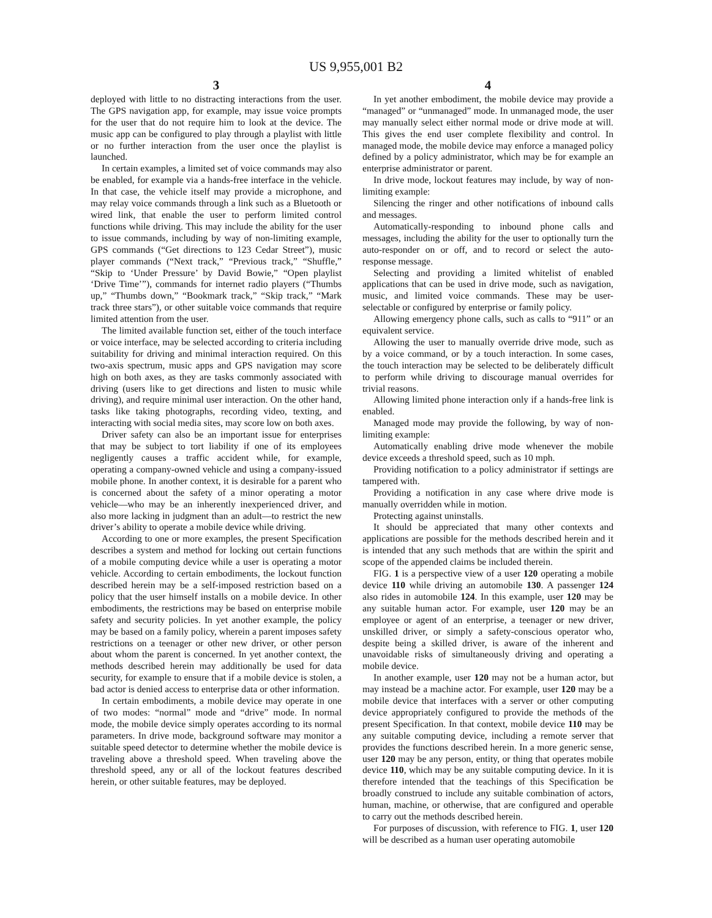US 9,955,001 B2
3
deployed with little to no distracting interactions from the user. The GPS navigation app, for example, may issue voice prompts for the user that do not require him to look at the device. The music app can be configured to play through a playlist with little or no further interaction from the user once the playlist is launched.
In certain examples, a limited set of voice commands may also be enabled, for example via a hands-free interface in the vehicle. In that case, the vehicle itself may provide a microphone, and may relay voice commands through a link such as a Bluetooth or wired link, that enable the user to perform limited control functions while driving. This may include the ability for the user to issue commands, including by way of non-limiting example, GPS commands (“Get directions to 123 Cedar Street”), music player commands (“Next track,” “Previous track,” “Shuffle,” “Skip to ‘Under Pressure’ by David Bowie,” “Open playlist ‘Drive Time’”), commands for internet radio players (“Thumbs up,” “Thumbs down,” “Bookmark track,” “Skip track,” “Mark track three stars”), or other suitable voice commands that require limited attention from the user.
The limited available function set, either of the touch interface or voice interface, may be selected according to criteria including suitability for driving and minimal interaction required. On this two-axis spectrum, music apps and GPS navigation may score high on both axes, as they are tasks commonly associated with driving (users like to get directions and listen to music while driving), and require minimal user interaction. On the other hand, tasks like taking photographs, recording video, texting, and interacting with social media sites, may score low on both axes.
Driver safety can also be an important issue for enterprises that may be subject to tort liability if one of its employees negligently causes a traffic accident while, for example, operating a company-owned vehicle and using a company-issued mobile phone. In another context, it is desirable for a parent who is concerned about the safety of a minor operating a motor vehicle—who may be an inherently inexperienced driver, and also more lacking in judgment than an adult—to restrict the new driver’s ability to operate a mobile device while driving.
According to one or more examples, the present Specification describes a system and method for locking out certain functions of a mobile computing device while a user is operating a motor vehicle. According to certain embodiments, the lockout function described herein may be a self-imposed restriction based on a policy that the user himself installs on a mobile device. In other embodiments, the restrictions may be based on enterprise mobile safety and security policies. In yet another example, the policy may be based on a family policy, wherein a parent imposes safety restrictions on a teenager or other new driver, or other person about whom the parent is concerned. In yet another context, the methods described herein may additionally be used for data security, for example to ensure that if a mobile device is stolen, a bad actor is denied access to enterprise data or other information.
In certain embodiments, a mobile device may operate in one of two modes: “normal” mode and “drive” mode. In normal mode, the mobile device simply operates according to its normal parameters. In drive mode, background software may monitor a suitable speed detector to determine whether the mobile device is traveling above a threshold speed. When traveling above the threshold speed, any or all of the lockout features described herein, or other suitable features, may be deployed.
4
In yet another embodiment, the mobile device may provide a “managed” or “unmanaged” mode. In unmanaged mode, the user may manually select either normal mode or drive mode at will. This gives the end user complete flexibility and control. In managed mode, the mobile device may enforce a managed policy defined by a policy administrator, which may be for example an enterprise administrator or parent.
In drive mode, lockout features may include, by way of non-limiting example:
Silencing the ringer and other notifications of inbound calls and messages.
Automatically-responding to inbound phone calls and messages, including the ability for the user to optionally turn the auto-responder on or off, and to record or select the auto-response message.
Selecting and providing a limited whitelist of enabled applications that can be used in drive mode, such as navigation, music, and limited voice commands. These may be user-selectable or configured by enterprise or family policy.
Allowing emergency phone calls, such as calls to “911” or an equivalent service.
Allowing the user to manually override drive mode, such as by a voice command, or by a touch interaction. In some cases, the touch interaction may be selected to be deliberately difficult to perform while driving to discourage manual overrides for trivial reasons.
Allowing limited phone interaction only if a hands-free link is enabled.
Managed mode may provide the following, by way of non-limiting example:
Automatically enabling drive mode whenever the mobile device exceeds a threshold speed, such as 10 mph.
Providing notification to a policy administrator if settings are tampered with.
Providing a notification in any case where drive mode is manually overridden while in motion.
Protecting against uninstalls.
It should be appreciated that many other contexts and applications are possible for the methods described herein and it is intended that any such methods that are within the spirit and scope of the appended claims be included therein.
FIG. 1 is a perspective view of a user 120 operating a mobile device 110 while driving an automobile 130. A passenger 124 also rides in automobile 124. In this example, user 120 may be any suitable human actor. For example, user 120 may be an employee or agent of an enterprise, a teenager or new driver, unskilled driver, or simply a safety-conscious operator who, despite being a skilled driver, is aware of the inherent and unavoidable risks of simultaneously driving and operating a mobile device.
In another example, user 120 may not be a human actor, but may instead be a machine actor. For example, user 120 may be a mobile device that interfaces with a server or other computing device appropriately configured to provide the methods of the present Specification. In that context, mobile device 110 may be any suitable computing device, including a remote server that provides the functions described herein. In a more generic sense, user 120 may be any person, entity, or thing that operates mobile device 110, which may be any suitable computing device. In it is therefore intended that the teachings of this Specification be broadly construed to include any suitable combination of actors, human, machine, or otherwise, that are configured and operable to carry out the methods described herein.
For purposes of discussion, with reference to FIG. 1, user 120 will be described as a human user operating automobile